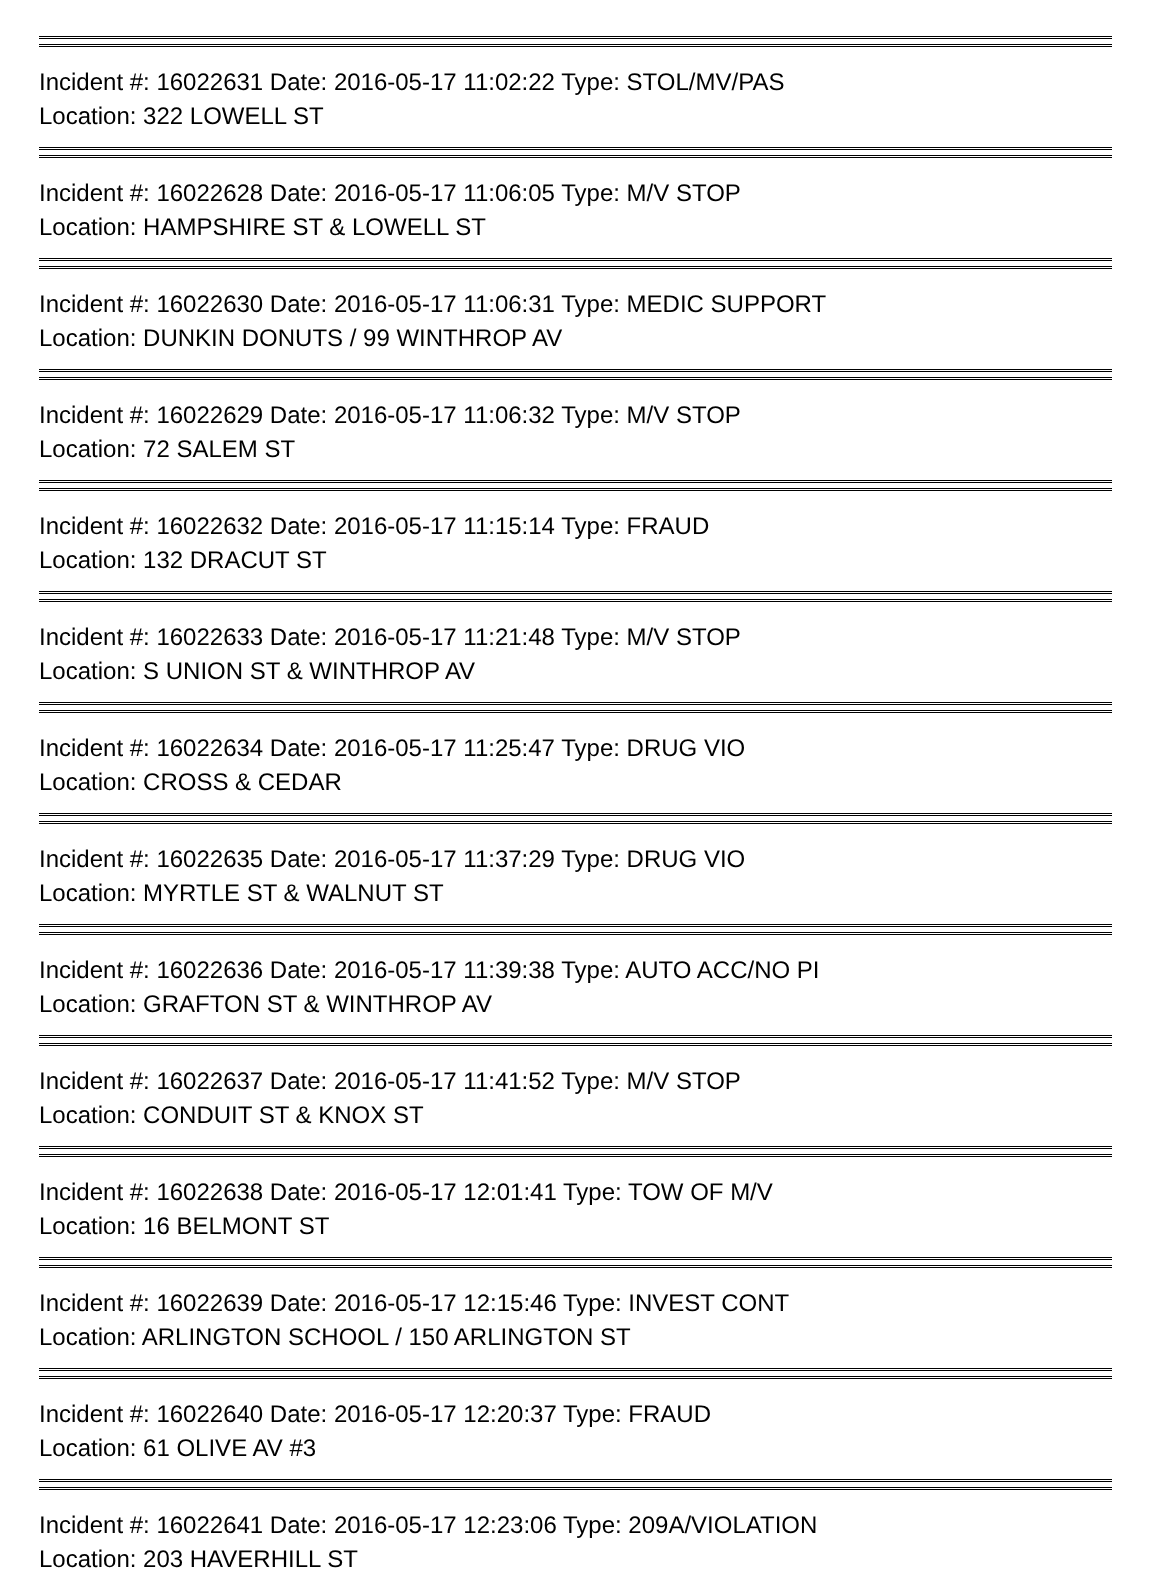Incident #: 16022631 Date: 2016-05-17 11:02:22 Type: STOL/MV/PAS
Location: 322 LOWELL ST
Incident #: 16022628 Date: 2016-05-17 11:06:05 Type: M/V STOP
Location: HAMPSHIRE ST & LOWELL ST
Incident #: 16022630 Date: 2016-05-17 11:06:31 Type: MEDIC SUPPORT
Location: DUNKIN DONUTS / 99 WINTHROP AV
Incident #: 16022629 Date: 2016-05-17 11:06:32 Type: M/V STOP
Location: 72 SALEM ST
Incident #: 16022632 Date: 2016-05-17 11:15:14 Type: FRAUD
Location: 132 DRACUT ST
Incident #: 16022633 Date: 2016-05-17 11:21:48 Type: M/V STOP
Location: S UNION ST & WINTHROP AV
Incident #: 16022634 Date: 2016-05-17 11:25:47 Type: DRUG VIO
Location: CROSS & CEDAR
Incident #: 16022635 Date: 2016-05-17 11:37:29 Type: DRUG VIO
Location: MYRTLE ST & WALNUT ST
Incident #: 16022636 Date: 2016-05-17 11:39:38 Type: AUTO ACC/NO PI
Location: GRAFTON ST & WINTHROP AV
Incident #: 16022637 Date: 2016-05-17 11:41:52 Type: M/V STOP
Location: CONDUIT ST & KNOX ST
Incident #: 16022638 Date: 2016-05-17 12:01:41 Type: TOW OF M/V
Location: 16 BELMONT ST
Incident #: 16022639 Date: 2016-05-17 12:15:46 Type: INVEST CONT
Location: ARLINGTON SCHOOL / 150 ARLINGTON ST
Incident #: 16022640 Date: 2016-05-17 12:20:37 Type: FRAUD
Location: 61 OLIVE AV #3
Incident #: 16022641 Date: 2016-05-17 12:23:06 Type: 209A/VIOLATION
Location: 203 HAVERHILL ST